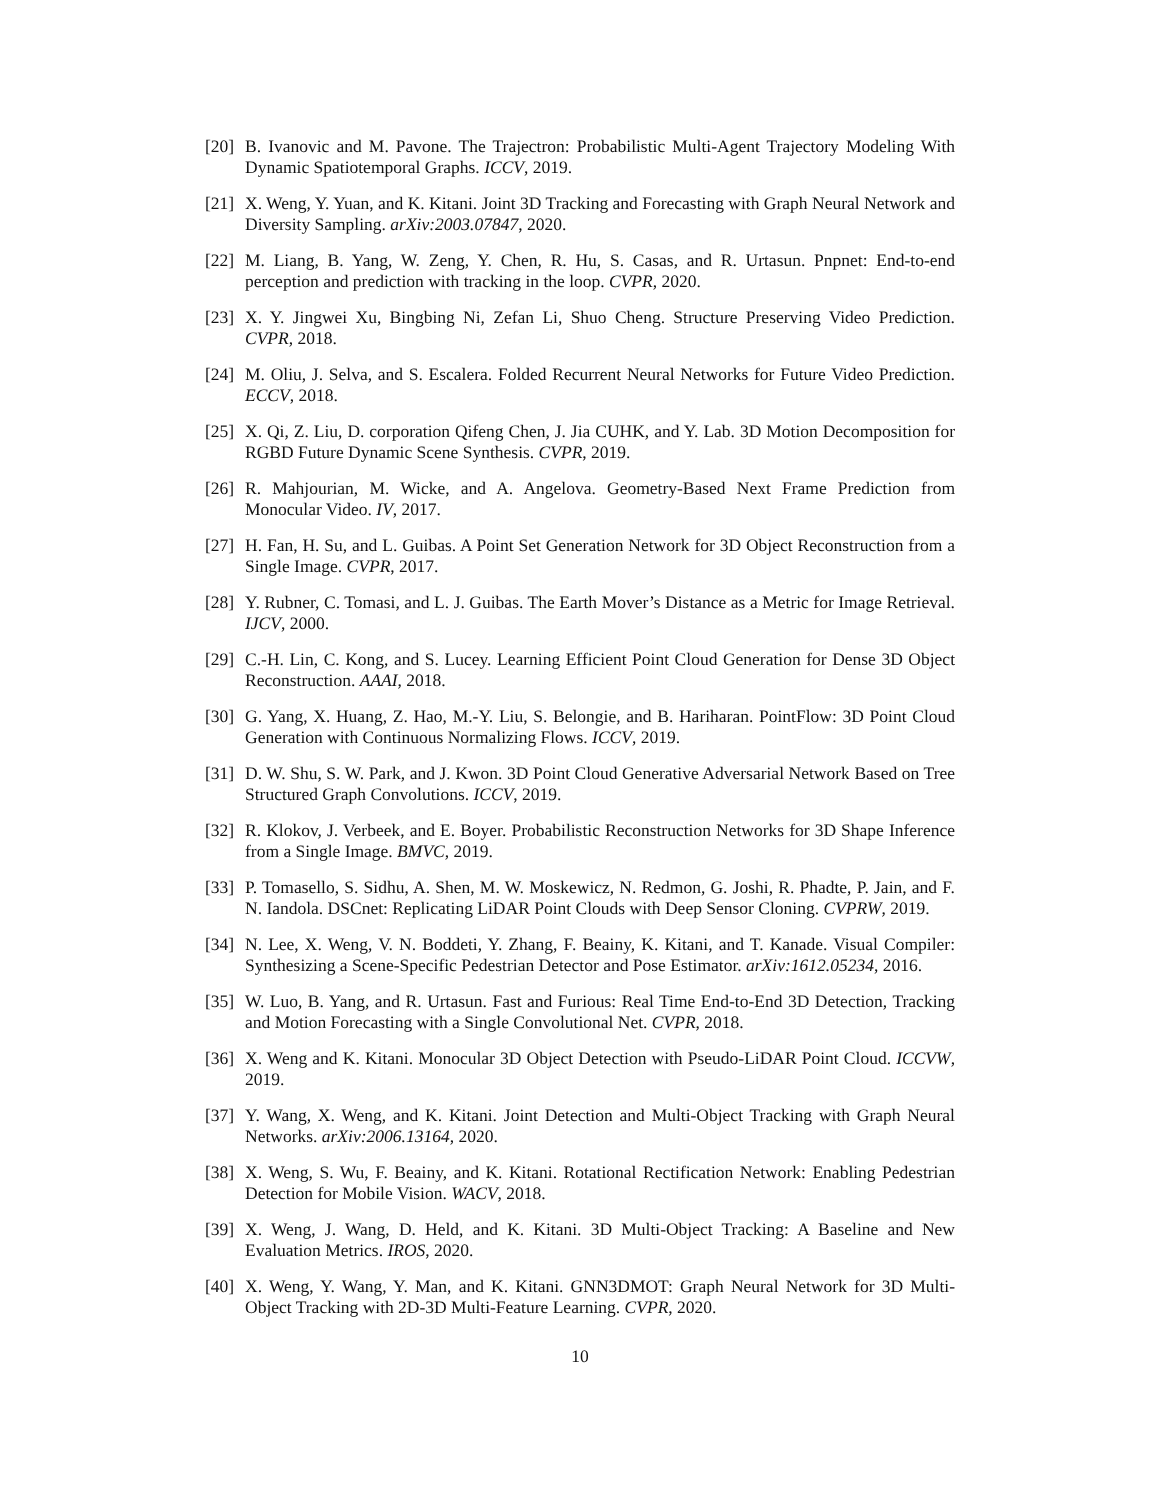[20] B. Ivanovic and M. Pavone. The Trajectron: Probabilistic Multi-Agent Trajectory Modeling With Dynamic Spatiotemporal Graphs. ICCV, 2019.
[21] X. Weng, Y. Yuan, and K. Kitani. Joint 3D Tracking and Forecasting with Graph Neural Network and Diversity Sampling. arXiv:2003.07847, 2020.
[22] M. Liang, B. Yang, W. Zeng, Y. Chen, R. Hu, S. Casas, and R. Urtasun. Pnpnet: End-to-end perception and prediction with tracking in the loop. CVPR, 2020.
[23] X. Y. Jingwei Xu, Bingbing Ni, Zefan Li, Shuo Cheng. Structure Preserving Video Prediction. CVPR, 2018.
[24] M. Oliu, J. Selva, and S. Escalera. Folded Recurrent Neural Networks for Future Video Prediction. ECCV, 2018.
[25] X. Qi, Z. Liu, D. corporation Qifeng Chen, J. Jia CUHK, and Y. Lab. 3D Motion Decomposition for RGBD Future Dynamic Scene Synthesis. CVPR, 2019.
[26] R. Mahjourian, M. Wicke, and A. Angelova. Geometry-Based Next Frame Prediction from Monocular Video. IV, 2017.
[27] H. Fan, H. Su, and L. Guibas. A Point Set Generation Network for 3D Object Reconstruction from a Single Image. CVPR, 2017.
[28] Y. Rubner, C. Tomasi, and L. J. Guibas. The Earth Mover’s Distance as a Metric for Image Retrieval. IJCV, 2000.
[29] C.-H. Lin, C. Kong, and S. Lucey. Learning Efficient Point Cloud Generation for Dense 3D Object Reconstruction. AAAI, 2018.
[30] G. Yang, X. Huang, Z. Hao, M.-Y. Liu, S. Belongie, and B. Hariharan. PointFlow: 3D Point Cloud Generation with Continuous Normalizing Flows. ICCV, 2019.
[31] D. W. Shu, S. W. Park, and J. Kwon. 3D Point Cloud Generative Adversarial Network Based on Tree Structured Graph Convolutions. ICCV, 2019.
[32] R. Klokov, J. Verbeek, and E. Boyer. Probabilistic Reconstruction Networks for 3D Shape Inference from a Single Image. BMVC, 2019.
[33] P. Tomasello, S. Sidhu, A. Shen, M. W. Moskewicz, N. Redmon, G. Joshi, R. Phadte, P. Jain, and F. N. Iandola. DSCnet: Replicating LiDAR Point Clouds with Deep Sensor Cloning. CVPRW, 2019.
[34] N. Lee, X. Weng, V. N. Boddeti, Y. Zhang, F. Beainy, K. Kitani, and T. Kanade. Visual Compiler: Synthesizing a Scene-Specific Pedestrian Detector and Pose Estimator. arXiv:1612.05234, 2016.
[35] W. Luo, B. Yang, and R. Urtasun. Fast and Furious: Real Time End-to-End 3D Detection, Tracking and Motion Forecasting with a Single Convolutional Net. CVPR, 2018.
[36] X. Weng and K. Kitani. Monocular 3D Object Detection with Pseudo-LiDAR Point Cloud. ICCVW, 2019.
[37] Y. Wang, X. Weng, and K. Kitani. Joint Detection and Multi-Object Tracking with Graph Neural Networks. arXiv:2006.13164, 2020.
[38] X. Weng, S. Wu, F. Beainy, and K. Kitani. Rotational Rectification Network: Enabling Pedestrian Detection for Mobile Vision. WACV, 2018.
[39] X. Weng, J. Wang, D. Held, and K. Kitani. 3D Multi-Object Tracking: A Baseline and New Evaluation Metrics. IROS, 2020.
[40] X. Weng, Y. Wang, Y. Man, and K. Kitani. GNN3DMOT: Graph Neural Network for 3D Multi-Object Tracking with 2D-3D Multi-Feature Learning. CVPR, 2020.
10